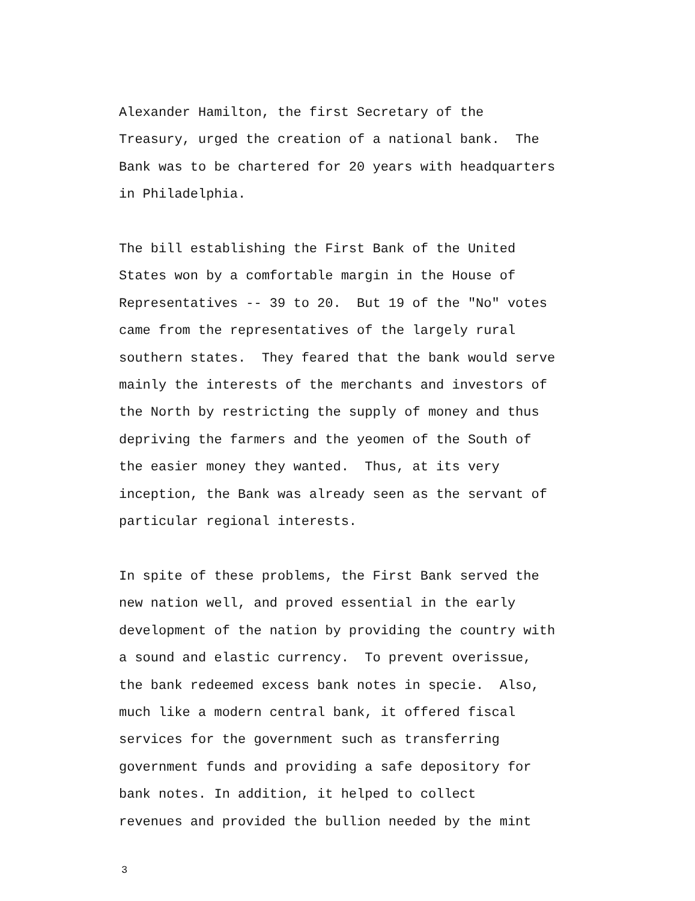Alexander Hamilton, the first Secretary of the Treasury, urged the creation of a national bank. The Bank was to be chartered for 20 years with headquarters in Philadelphia.
The bill establishing the First Bank of the United States won by a comfortable margin in the House of Representatives -- 39 to 20. But 19 of the "No" votes came from the representatives of the largely rural southern states. They feared that the bank would serve mainly the interests of the merchants and investors of the North by restricting the supply of money and thus depriving the farmers and the yeomen of the South of the easier money they wanted. Thus, at its very inception, the Bank was already seen as the servant of particular regional interests.
In spite of these problems, the First Bank served the new nation well, and proved essential in the early development of the nation by providing the country with a sound and elastic currency. To prevent overissue, the bank redeemed excess bank notes in specie. Also, much like a modern central bank, it offered fiscal services for the government such as transferring government funds and providing a safe depository for bank notes. In addition, it helped to collect revenues and provided the bullion needed by the mint
3